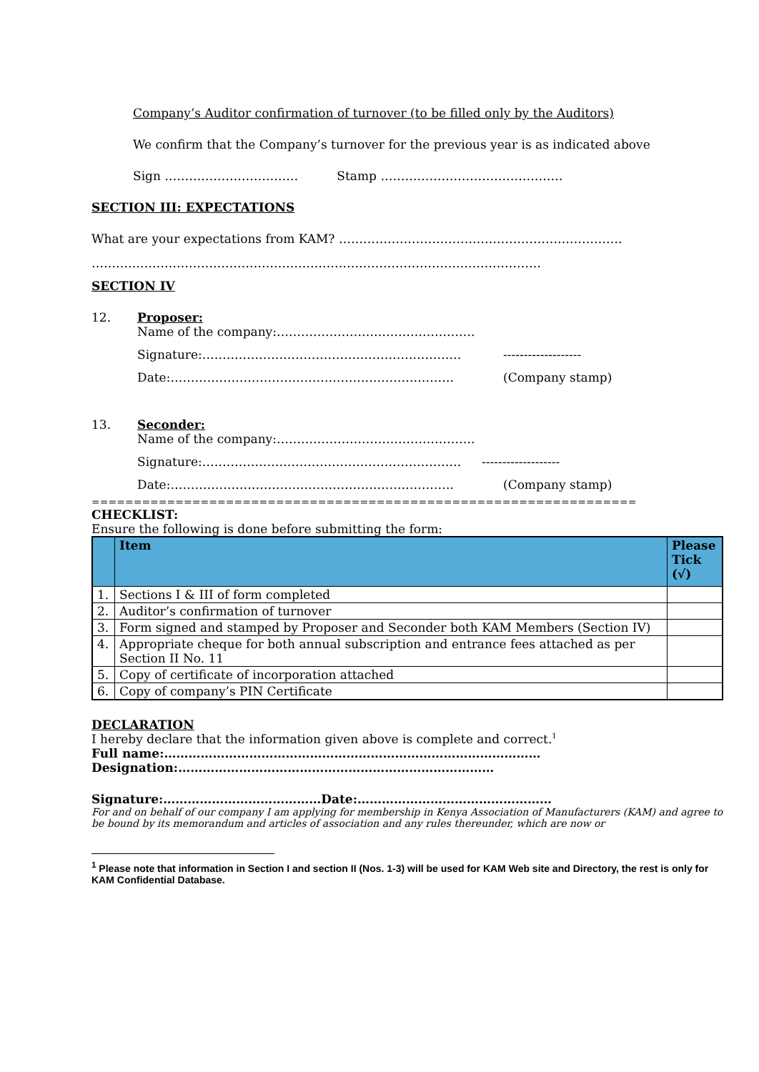Company’s Auditor confirmation of turnover (to be filled only by the Auditors)
We confirm that the Company’s turnover for the previous year is as indicated above
Sign …………………………… Stamp ………………………………………
SECTION III: EXPECTATIONS
What are your expectations from KAM? …………………………………………………………….
…………………………………………………………………………………………………
SECTION IV
12. Proposer:
Name of the company:………………………………………….
Signature:………………………………………………………. -------------------
Date:……………………………………………………………. (Company stamp)
13. Seconder:
Name of the company:………………………………………….
Signature:………………………………………………………. -------------------
Date:……………………………………………………………. (Company stamp)
=================================================================
CHECKLIST:
Ensure the following is done before submitting the form:
| | Item | Please Tick (√) |
| --- | --- | --- |
| 1. | Sections I & III of form completed | |
| 2. | Auditor’s confirmation of turnover | |
| 3. | Form signed and stamped by Proposer and Seconder both KAM Members (Section IV) | |
| 4. | Appropriate cheque for both annual subscription and entrance fees attached as per Section II No. 11 | |
| 5. | Copy of certificate of incorporation attached | |
| 6. | Copy of company’s PIN Certificate | |
DECLARATION
I hereby declare that the information given above is complete and correct.<sup>1</sup>
Full name:…………………………………………………………………………………
Designation:……………………………………………………………………
Signature:…………………………………Date:…………………………………………
For and on behalf of our company I am applying for membership in Kenya Association of Manufacturers (KAM) and agree to be bound by its memorandum and articles of association and any rules thereunder, which are now or
<sup>1</sup> Please note that information in Section I and section II (Nos. 1-3) will be used for KAM Web site and Directory, the rest is only for KAM Confidential Database.